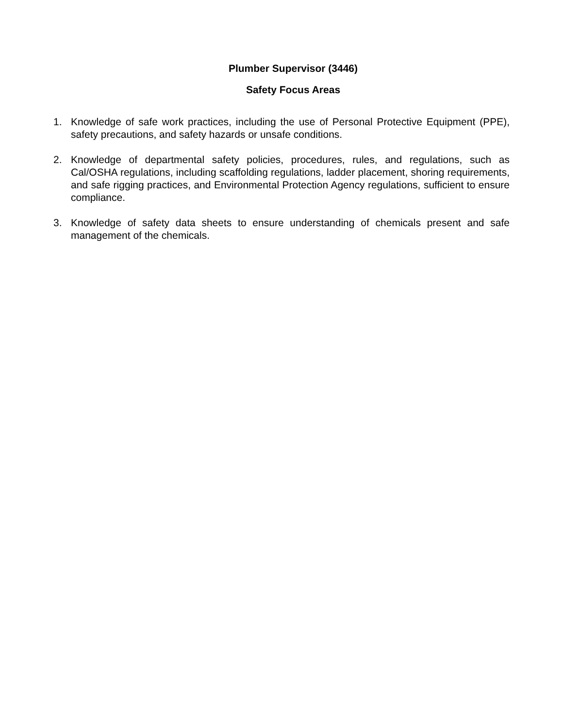Plumber Supervisor (3446)
Safety Focus Areas
1. Knowledge of safe work practices, including the use of Personal Protective Equipment (PPE), safety precautions, and safety hazards or unsafe conditions.
2. Knowledge of departmental safety policies, procedures, rules, and regulations, such as Cal/OSHA regulations, including scaffolding regulations, ladder placement, shoring requirements, and safe rigging practices, and Environmental Protection Agency regulations, sufficient to ensure compliance.
3. Knowledge of safety data sheets to ensure understanding of chemicals present and safe management of the chemicals.